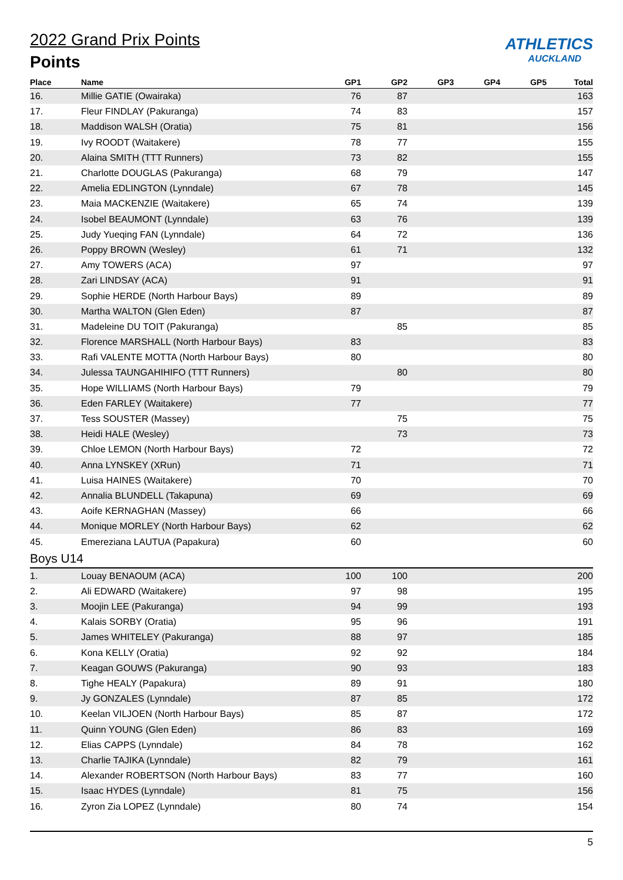ATHLETICS
AUCKLAND
2022 Grand Prix Points
Points
| Place | Name | GP1 | GP2 | GP3 | GP4 | GP5 | Total |
| --- | --- | --- | --- | --- | --- | --- | --- |
| 16. | Millie GATIE (Owairaka) | 76 | 87 | | | | 163 |
| 17. | Fleur FINDLAY (Pakuranga) | 74 | 83 | | | | 157 |
| 18. | Maddison WALSH (Oratia) | 75 | 81 | | | | 156 |
| 19. | Ivy ROODT (Waitakere) | 78 | 77 | | | | 155 |
| 20. | Alaina SMITH (TTT Runners) | 73 | 82 | | | | 155 |
| 21. | Charlotte DOUGLAS (Pakuranga) | 68 | 79 | | | | 147 |
| 22. | Amelia EDLINGTON (Lynndale) | 67 | 78 | | | | 145 |
| 23. | Maia MACKENZIE (Waitakere) | 65 | 74 | | | | 139 |
| 24. | Isobel BEAUMONT (Lynndale) | 63 | 76 | | | | 139 |
| 25. | Judy Yueqing FAN (Lynndale) | 64 | 72 | | | | 136 |
| 26. | Poppy BROWN (Wesley) | 61 | 71 | | | | 132 |
| 27. | Amy TOWERS (ACA) | 97 | | | | | 97 |
| 28. | Zari LINDSAY (ACA) | 91 | | | | | 91 |
| 29. | Sophie HERDE (North Harbour Bays) | 89 | | | | | 89 |
| 30. | Martha WALTON (Glen Eden) | 87 | | | | | 87 |
| 31. | Madeleine DU TOIT (Pakuranga) | | 85 | | | | 85 |
| 32. | Florence MARSHALL (North Harbour Bays) | 83 | | | | | 83 |
| 33. | Rafi VALENTE MOTTA (North Harbour Bays) | 80 | | | | | 80 |
| 34. | Julessa TAUNGAHIHIFO (TTT Runners) | | 80 | | | | 80 |
| 35. | Hope WILLIAMS (North Harbour Bays) | 79 | | | | | 79 |
| 36. | Eden FARLEY (Waitakere) | 77 | | | | | 77 |
| 37. | Tess SOUSTER (Massey) | | 75 | | | | 75 |
| 38. | Heidi HALE (Wesley) | | 73 | | | | 73 |
| 39. | Chloe LEMON (North Harbour Bays) | 72 | | | | | 72 |
| 40. | Anna LYNSKEY (XRun) | 71 | | | | | 71 |
| 41. | Luisa HAINES (Waitakere) | 70 | | | | | 70 |
| 42. | Annalia BLUNDELL (Takapuna) | 69 | | | | | 69 |
| 43. | Aoife KERNAGHAN (Massey) | 66 | | | | | 66 |
| 44. | Monique MORLEY (North Harbour Bays) | 62 | | | | | 62 |
| 45. | Emereziana LAUTUA (Papakura) | 60 | | | | | 60 |
| Boys U14 | | | | | | | |
| 1. | Louay BENAOUM (ACA) | 100 | 100 | | | | 200 |
| 2. | Ali EDWARD (Waitakere) | 97 | 98 | | | | 195 |
| 3. | Moojin LEE (Pakuranga) | 94 | 99 | | | | 193 |
| 4. | Kalais SORBY (Oratia) | 95 | 96 | | | | 191 |
| 5. | James WHITELEY (Pakuranga) | 88 | 97 | | | | 185 |
| 6. | Kona KELLY (Oratia) | 92 | 92 | | | | 184 |
| 7. | Keagan GOUWS (Pakuranga) | 90 | 93 | | | | 183 |
| 8. | Tighe HEALY (Papakura) | 89 | 91 | | | | 180 |
| 9. | Jy GONZALES (Lynndale) | 87 | 85 | | | | 172 |
| 10. | Keelan VILJOEN (North Harbour Bays) | 85 | 87 | | | | 172 |
| 11. | Quinn YOUNG (Glen Eden) | 86 | 83 | | | | 169 |
| 12. | Elias CAPPS (Lynndale) | 84 | 78 | | | | 162 |
| 13. | Charlie TAJIKA (Lynndale) | 82 | 79 | | | | 161 |
| 14. | Alexander ROBERTSON (North Harbour Bays) | 83 | 77 | | | | 160 |
| 15. | Isaac HYDES (Lynndale) | 81 | 75 | | | | 156 |
| 16. | Zyron Zia LOPEZ (Lynndale) | 80 | 74 | | | | 154 |
5